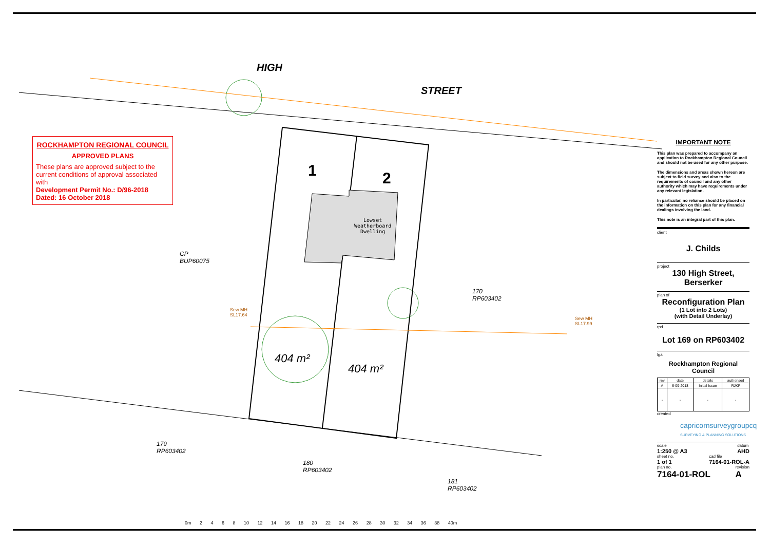ROCKHAMPTON REGIONAL COUNCIL
APPROVED PLANS
These plans are approved subject to the current conditions of approval associated with
Development Permit No.: D/96-2018
Dated: 16 October 2018
HIGH
STREET
Lowset
Weatherboard
Dwelling
1 2
404 m²
404 m²
CP
BUP60075
170
RP603402
179
RP603402
180
RP603402
181
RP603402
Sew MH
SL17.64
Sew MH
SL17.99
0m 2 4 6 8 10 12 14 16 18 20 22 24 26 28 30 32 34 36 38 40m
IMPORTANT NOTE
This plan was prepared to accompany an application to Rockhampton Regional Council and should not be used for any other purpose.
The dimensions and areas shown hereon are subject to field survey and also to the requirements of council and any other authority which may have requirements under any relevant legislation.
In particular, no reliance should be placed on the information on this plan for any financial dealings involving the land.
This note is an integral part of this plan.
client
J. Childs
project
130 High Street,
Berserker
plan of
Reconfiguration Plan
(1 Lot into 2 Lots)
(with Detail Underlay)
rpd
Lot 169 on RP603402
lga
Rockhampton Regional Council
| rev | date | details | authorised |
| --- | --- | --- | --- |
| A | 6-09-2018 | Initial Issue | RJKF |
| - | - | - | - |
created
capricornsurveygroupcq
SURVEYING & PLANNING SOLUTIONS
scale
1:250 @ A3 datum
AHD
sheet no.
1 of 1 cad file
7164-01-ROL-A
plan no.
7164-01-ROL revision
A